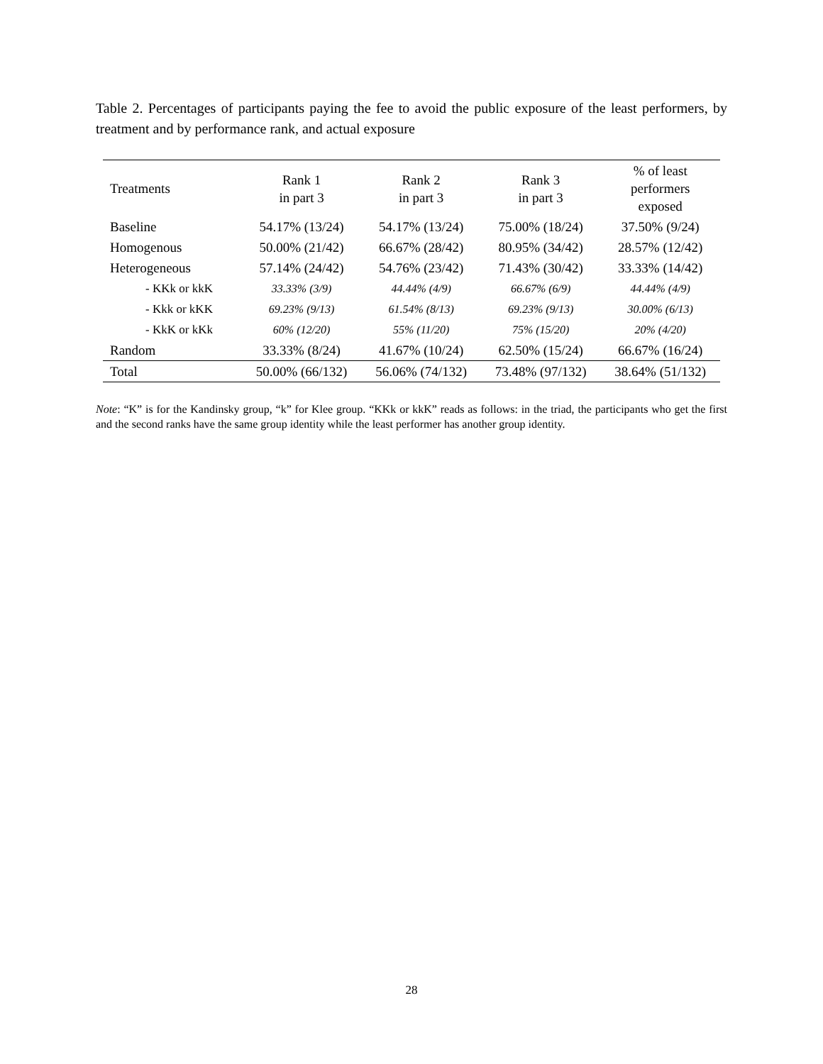Table 2. Percentages of participants paying the fee to avoid the public exposure of the least performers, by treatment and by performance rank, and actual exposure
| Treatments | Rank 1 in part 3 | Rank 2 in part 3 | Rank 3 in part 3 | % of least performers exposed |
| --- | --- | --- | --- | --- |
| Baseline | 54.17% (13/24) | 54.17% (13/24) | 75.00% (18/24) | 37.50% (9/24) |
| Homogenous | 50.00% (21/42) | 66.67% (28/42) | 80.95% (34/42) | 28.57% (12/42) |
| Heterogeneous | 57.14% (24/42) | 54.76% (23/42) | 71.43% (30/42) | 33.33% (14/42) |
| - KKk or kkK | 33.33% (3/9) | 44.44% (4/9) | 66.67% (6/9) | 44.44% (4/9) |
| - Kkk or kKK | 69.23% (9/13) | 61.54% (8/13) | 69.23% (9/13) | 30.00% (6/13) |
| - KkK or kKk | 60% (12/20) | 55% (11/20) | 75% (15/20) | 20% (4/20) |
| Random | 33.33% (8/24) | 41.67% (10/24) | 62.50% (15/24) | 66.67% (16/24) |
| Total | 50.00% (66/132) | 56.06% (74/132) | 73.48% (97/132) | 38.64% (51/132) |
Note: “K” is for the Kandinsky group, “k” for Klee group. “KKk or kkK” reads as follows: in the triad, the participants who get the first and the second ranks have the same group identity while the least performer has another group identity.
28